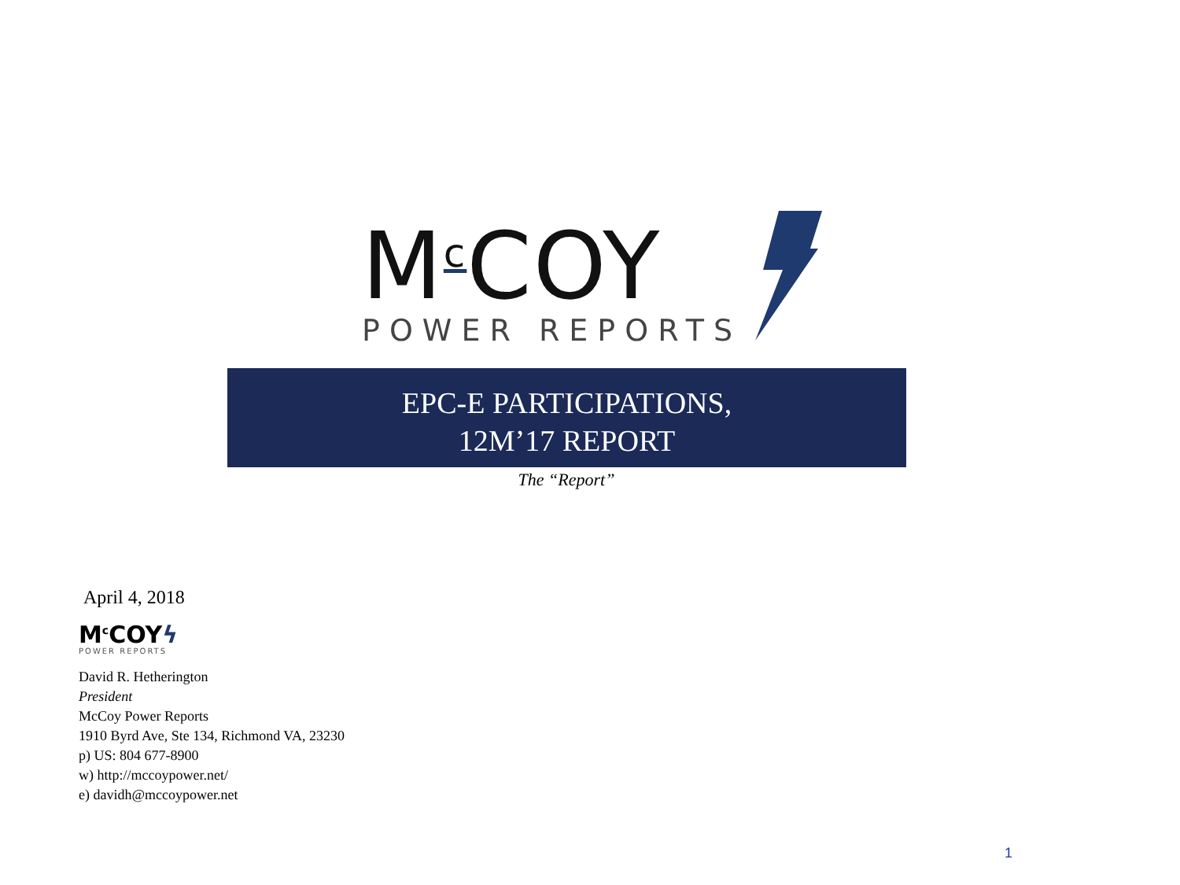M<sup>c</sup>COY
POWER REPORTS
EPC-E PARTICIPATIONS,
12M’17 REPORT
The “Report”
April 4, 2018
M<sup>c</sup>COYϟ
POWER REPORTS
David R. Hetherington
President
McCoy Power Reports
1910 Byrd Ave, Ste 134, Richmond VA, 23230
p) US: 804 677-8900
w) http://mccoypower.net/
e) davidh@mccoypower.net
1